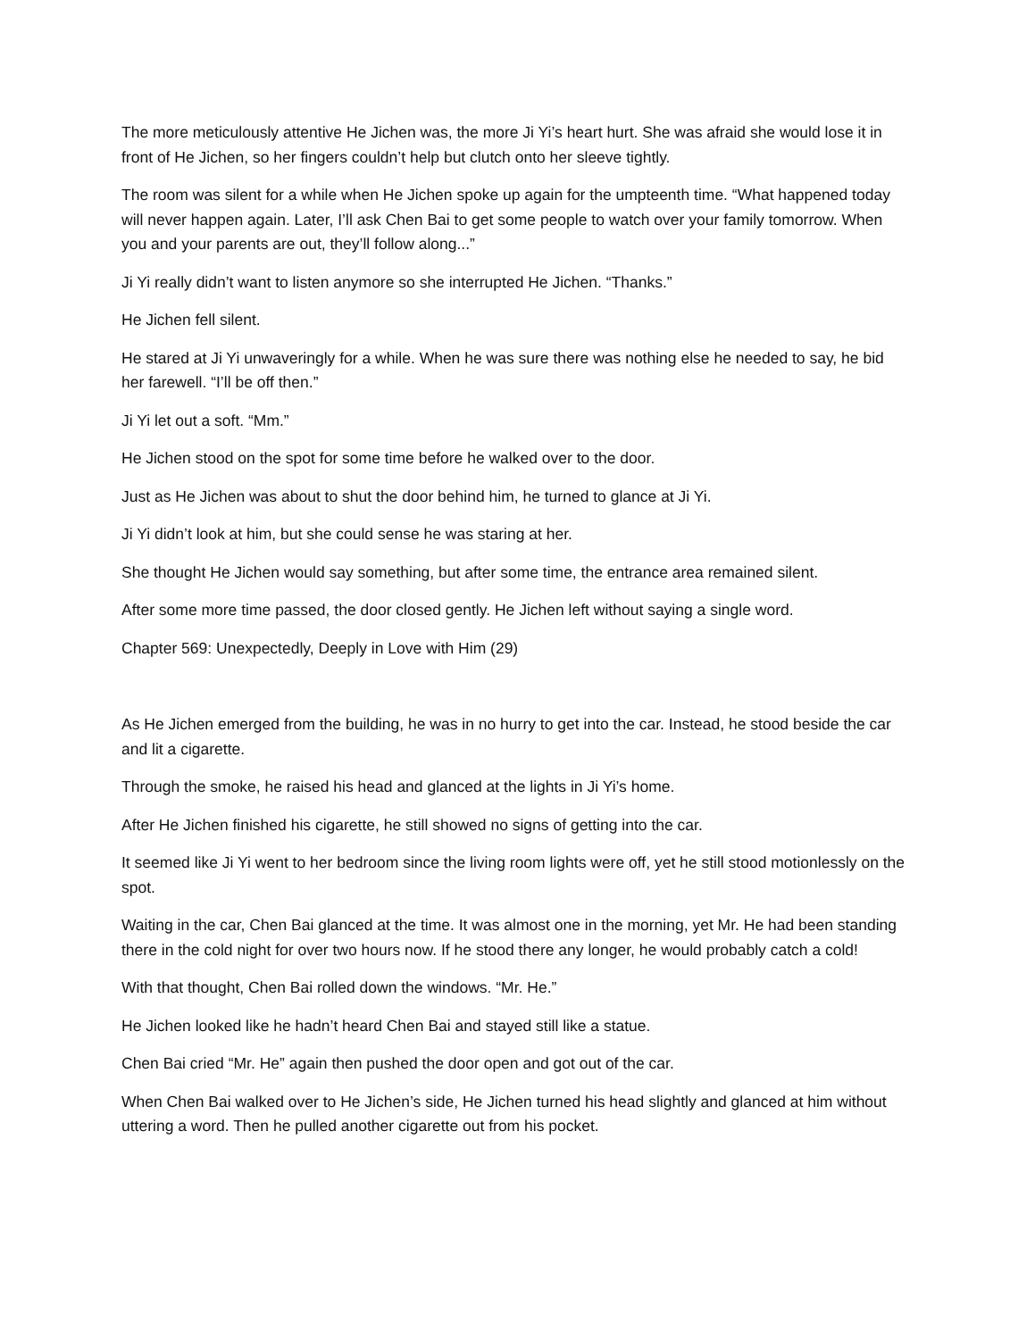The more meticulously attentive He Jichen was, the more Ji Yi’s heart hurt. She was afraid she would lose it in front of He Jichen, so her fingers couldn’t help but clutch onto her sleeve tightly.
The room was silent for a while when He Jichen spoke up again for the umpteenth time. “What happened today will never happen again. Later, I’ll ask Chen Bai to get some people to watch over your family tomorrow. When you and your parents are out, they’ll follow along...”
Ji Yi really didn’t want to listen anymore so she interrupted He Jichen. “Thanks.”
He Jichen fell silent.
He stared at Ji Yi unwaveringly for a while. When he was sure there was nothing else he needed to say, he bid her farewell. “I’ll be off then.”
Ji Yi let out a soft. “Mm.”
He Jichen stood on the spot for some time before he walked over to the door.
Just as He Jichen was about to shut the door behind him, he turned to glance at Ji Yi.
Ji Yi didn’t look at him, but she could sense he was staring at her.
She thought He Jichen would say something, but after some time, the entrance area remained silent.
After some more time passed, the door closed gently. He Jichen left without saying a single word.
Chapter 569: Unexpectedly, Deeply in Love with Him (29)
As He Jichen emerged from the building, he was in no hurry to get into the car. Instead, he stood beside the car and lit a cigarette.
Through the smoke, he raised his head and glanced at the lights in Ji Yi’s home.
After He Jichen finished his cigarette, he still showed no signs of getting into the car.
It seemed like Ji Yi went to her bedroom since the living room lights were off, yet he still stood motionlessly on the spot.
Waiting in the car, Chen Bai glanced at the time. It was almost one in the morning, yet Mr. He had been standing there in the cold night for over two hours now. If he stood there any longer, he would probably catch a cold!
With that thought, Chen Bai rolled down the windows. “Mr. He.”
He Jichen looked like he hadn’t heard Chen Bai and stayed still like a statue.
Chen Bai cried “Mr. He” again then pushed the door open and got out of the car.
When Chen Bai walked over to He Jichen’s side, He Jichen turned his head slightly and glanced at him without uttering a word. Then he pulled another cigarette out from his pocket.